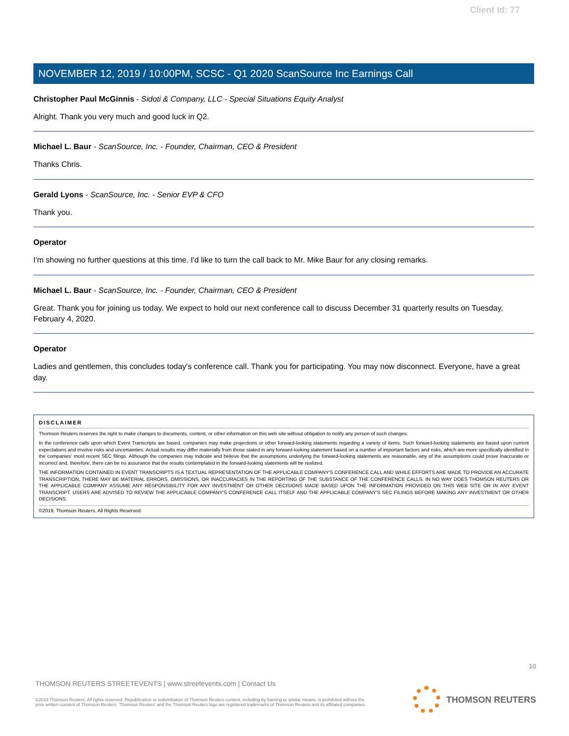Client Id: 77
NOVEMBER 12, 2019 / 10:00PM, SCSC - Q1 2020 ScanSource Inc Earnings Call
Christopher Paul McGinnis - Sidoti & Company, LLC - Special Situations Equity Analyst
Alright. Thank you very much and good luck in Q2.
Michael L. Baur - ScanSource, Inc. - Founder, Chairman, CEO & President
Thanks Chris.
Gerald Lyons - ScanSource, Inc. - Senior EVP & CFO
Thank you.
Operator
I'm showing no further questions at this time. I'd like to turn the call back to Mr. Mike Baur for any closing remarks.
Michael L. Baur - ScanSource, Inc. - Founder, Chairman, CEO & President
Great. Thank you for joining us today. We expect to hold our next conference call to discuss December 31 quarterly results on Tuesday, February 4, 2020.
Operator
Ladies and gentlemen, this concludes today's conference call. Thank you for participating. You may now disconnect. Everyone, have a great day.
DISCLAIMER
Thomson Reuters reserves the right to make changes to documents, content, or other information on this web site without obligation to notify any person of such changes.
In the conference calls upon which Event Transcripts are based, companies may make projections or other forward-looking statements regarding a variety of items. Such forward-looking statements are based upon current expectations and involve risks and uncertainties. Actual results may differ materially from those stated in any forward-looking statement based on a number of important factors and risks, which are more specifically identified in the companies' most recent SEC filings. Although the companies may indicate and believe that the assumptions underlying the forward-looking statements are reasonable, any of the assumptions could prove inaccurate or incorrect and, therefore, there can be no assurance that the results contemplated in the forward-looking statements will be realized.
THE INFORMATION CONTAINED IN EVENT TRANSCRIPTS IS A TEXTUAL REPRESENTATION OF THE APPLICABLE COMPANY'S CONFERENCE CALL AND WHILE EFFORTS ARE MADE TO PROVIDE AN ACCURATE TRANSCRIPTION, THERE MAY BE MATERIAL ERRORS, OMISSIONS, OR INACCURACIES IN THE REPORTING OF THE SUBSTANCE OF THE CONFERENCE CALLS. IN NO WAY DOES THOMSON REUTERS OR THE APPLICABLE COMPANY ASSUME ANY RESPONSIBILITY FOR ANY INVESTMENT OR OTHER DECISIONS MADE BASED UPON THE INFORMATION PROVIDED ON THIS WEB SITE OR IN ANY EVENT TRANSCRIPT. USERS ARE ADVISED TO REVIEW THE APPLICABLE COMPANY'S CONFERENCE CALL ITSELF AND THE APPLICABLE COMPANY'S SEC FILINGS BEFORE MAKING ANY INVESTMENT OR OTHER DECISIONS.
©2019, Thomson Reuters. All Rights Reserved.
10
THOMSON REUTERS STREETEVENTS | www.streetevents.com | Contact Us
©2019 Thomson Reuters. All rights reserved. Republication or redistribution of Thomson Reuters content, including by framing or similar means, is prohibited without the prior written consent of Thomson Reuters. 'Thomson Reuters' and the Thomson Reuters logo are registered trademarks of Thomson Reuters and its affiliated companies.
THOMSON REUTERS